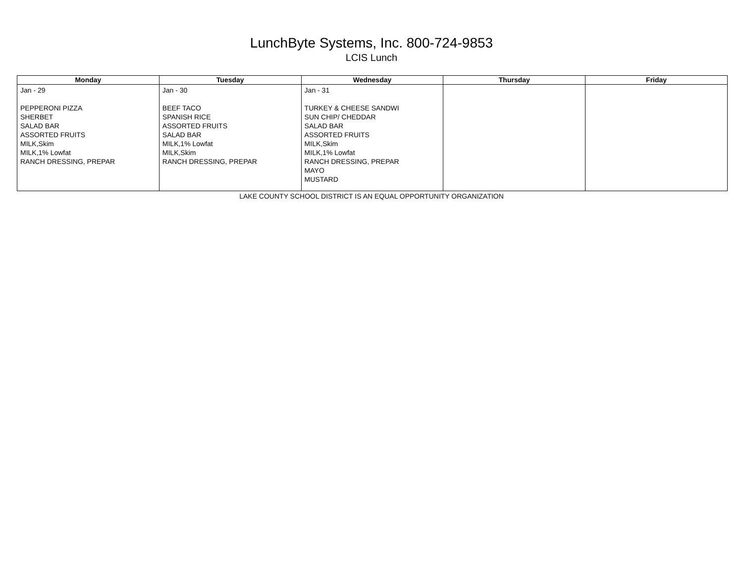LunchByte Systems, Inc. 800-724-9853
LCIS Lunch
| Monday | Tuesday | Wednesday | Thursday | Friday |
| --- | --- | --- | --- | --- |
| Jan - 29 PEPPERONI PIZZA SHERBET SALAD BAR ASSORTED FRUITS MILK,Skim MILK,1% Lowfat RANCH DRESSING, PREPAR | Jan - 30 BEEF TACO SPANISH RICE ASSORTED FRUITS SALAD BAR MILK,1% Lowfat MILK,Skim RANCH DRESSING, PREPAR | Jan - 31 TURKEY & CHEESE SANDWI SUN CHIP/ CHEDDAR SALAD BAR ASSORTED FRUITS MILK,Skim MILK,1% Lowfat RANCH DRESSING, PREPAR MAYO MUSTARD | | |
LAKE COUNTY SCHOOL DISTRICT IS AN EQUAL OPPORTUNITY ORGANIZATION